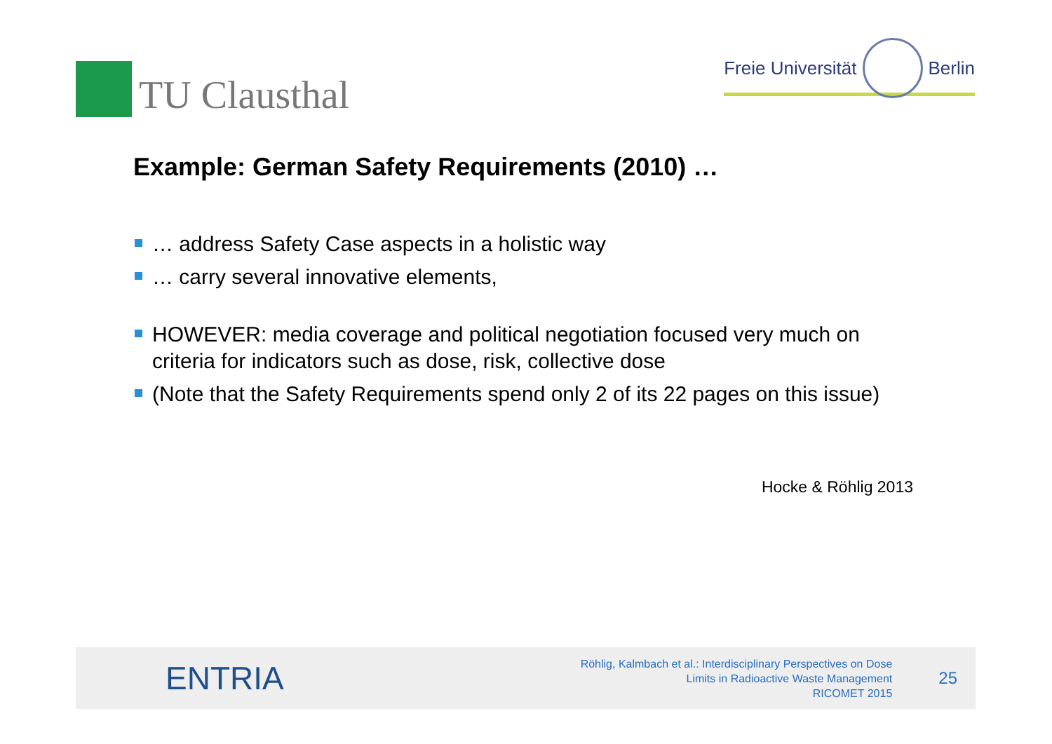TU Clausthal
Freie Universität
Berlin
Example: German Safety Requirements (2010) …
… address Safety Case aspects in a holistic way
… carry several innovative elements,
HOWEVER: media coverage and political negotiation focused very much on criteria for indicators such as dose, risk, collective dose
(Note that the Safety Requirements spend only 2 of its 22 pages on this issue)
Hocke & Röhlig 2013
ENTRIA
Röhlig, Kalmbach et al.: Interdisciplinary Perspectives on Dose
Limits in Radioactive Waste Management
RICOMET 2015
25